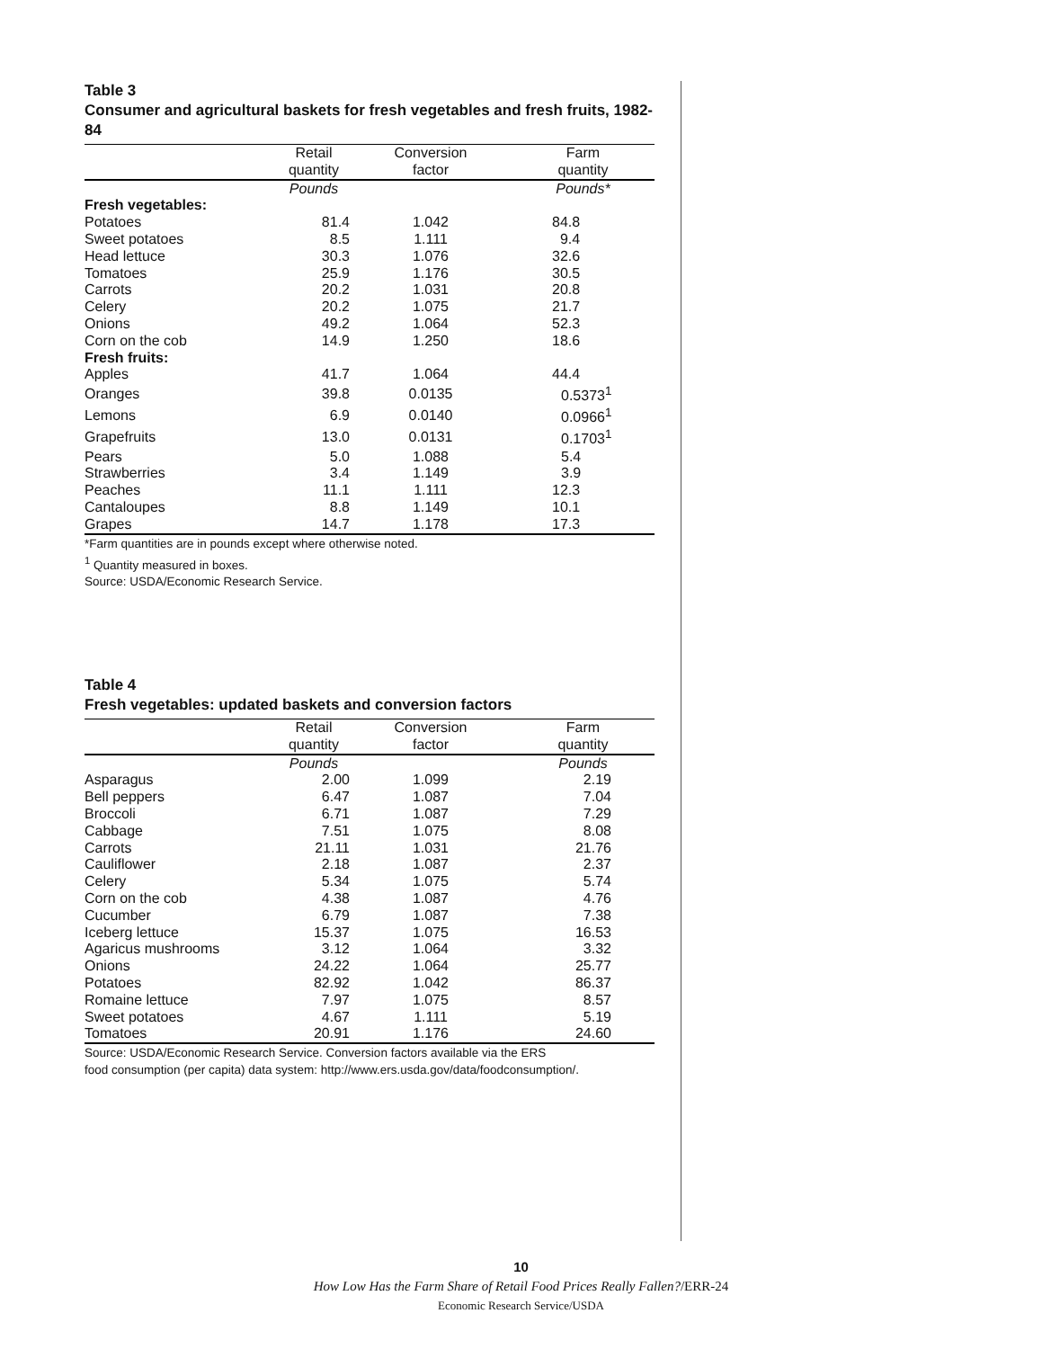Table 3
Consumer and agricultural baskets for fresh vegetables and fresh fruits, 1982-84
| | Retail quantity | Conversion factor | Farm quantity |
| --- | --- | --- | --- |
| | Pounds | | Pounds* |
| Fresh vegetables: | | | |
| Potatoes | 81.4 | 1.042 | 84.8 |
| Sweet potatoes | 8.5 | 1.111 | 9.4 |
| Head lettuce | 30.3 | 1.076 | 32.6 |
| Tomatoes | 25.9 | 1.176 | 30.5 |
| Carrots | 20.2 | 1.031 | 20.8 |
| Celery | 20.2 | 1.075 | 21.7 |
| Onions | 49.2 | 1.064 | 52.3 |
| Corn on the cob | 14.9 | 1.250 | 18.6 |
| Fresh fruits: | | | |
| Apples | 41.7 | 1.064 | 44.4 |
| Oranges | 39.8 | 0.0135 | 0.5373<sup>1</sup> |
| Lemons | 6.9 | 0.0140 | 0.0966<sup>1</sup> |
| Grapefruits | 13.0 | 0.0131 | 0.1703<sup>1</sup> |
| Pears | 5.0 | 1.088 | 5.4 |
| Strawberries | 3.4 | 1.149 | 3.9 |
| Peaches | 11.1 | 1.111 | 12.3 |
| Cantaloupes | 8.8 | 1.149 | 10.1 |
| Grapes | 14.7 | 1.178 | 17.3 |
*Farm quantities are in pounds except where otherwise noted.
<sup>1</sup> Quantity measured in boxes.
Source: USDA/Economic Research Service.
Table 4
Fresh vegetables: updated baskets and conversion factors
| | Retail quantity | Conversion factor | Farm quantity |
| --- | --- | --- | --- |
| | Pounds | | Pounds |
| Asparagus | 2.00 | 1.099 | 2.19 |
| Bell peppers | 6.47 | 1.087 | 7.04 |
| Broccoli | 6.71 | 1.087 | 7.29 |
| Cabbage | 7.51 | 1.075 | 8.08 |
| Carrots | 21.11 | 1.031 | 21.76 |
| Cauliflower | 2.18 | 1.087 | 2.37 |
| Celery | 5.34 | 1.075 | 5.74 |
| Corn on the cob | 4.38 | 1.087 | 4.76 |
| Cucumber | 6.79 | 1.087 | 7.38 |
| Iceberg lettuce | 15.37 | 1.075 | 16.53 |
| Agaricus mushrooms | 3.12 | 1.064 | 3.32 |
| Onions | 24.22 | 1.064 | 25.77 |
| Potatoes | 82.92 | 1.042 | 86.37 |
| Romaine lettuce | 7.97 | 1.075 | 8.57 |
| Sweet potatoes | 4.67 | 1.111 | 5.19 |
| Tomatoes | 20.91 | 1.176 | 24.60 |
Source: USDA/Economic Research Service. Conversion factors available via the ERS
food consumption (per capita) data system: http://www.ers.usda.gov/data/foodconsumption/.
10
How Low Has the Farm Share of Retail Food Prices Really Fallen?/ERR-24
Economic Research Service/USDA